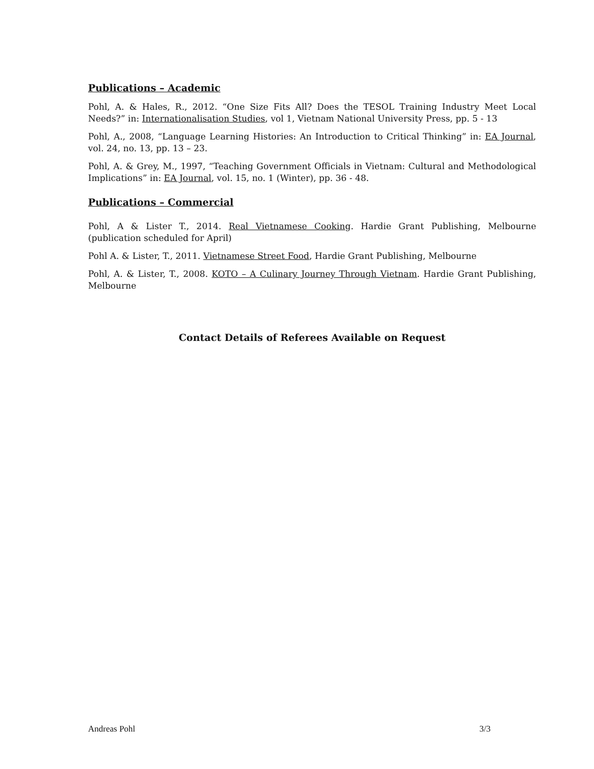Publications – Academic
Pohl, A. & Hales, R., 2012. “One Size Fits All? Does the TESOL Training Industry Meet Local Needs?” in: Internationalisation Studies, vol 1, Vietnam National University Press, pp. 5 - 13
Pohl, A., 2008, “Language Learning Histories: An Introduction to Critical Thinking” in: EA Journal, vol. 24, no. 13, pp. 13 – 23.
Pohl, A. & Grey, M., 1997, “Teaching Government Officials in Vietnam: Cultural and Methodological Implications” in: EA Journal, vol. 15, no. 1 (Winter), pp. 36 - 48.
Publications – Commercial
Pohl, A & Lister T., 2014. Real Vietnamese Cooking. Hardie Grant Publishing, Melbourne (publication scheduled for April)
Pohl A. & Lister, T., 2011. Vietnamese Street Food, Hardie Grant Publishing, Melbourne
Pohl, A. & Lister, T., 2008. KOTO – A Culinary Journey Through Vietnam. Hardie Grant Publishing, Melbourne
Contact Details of Referees Available on Request
Andreas Pohl 3/3